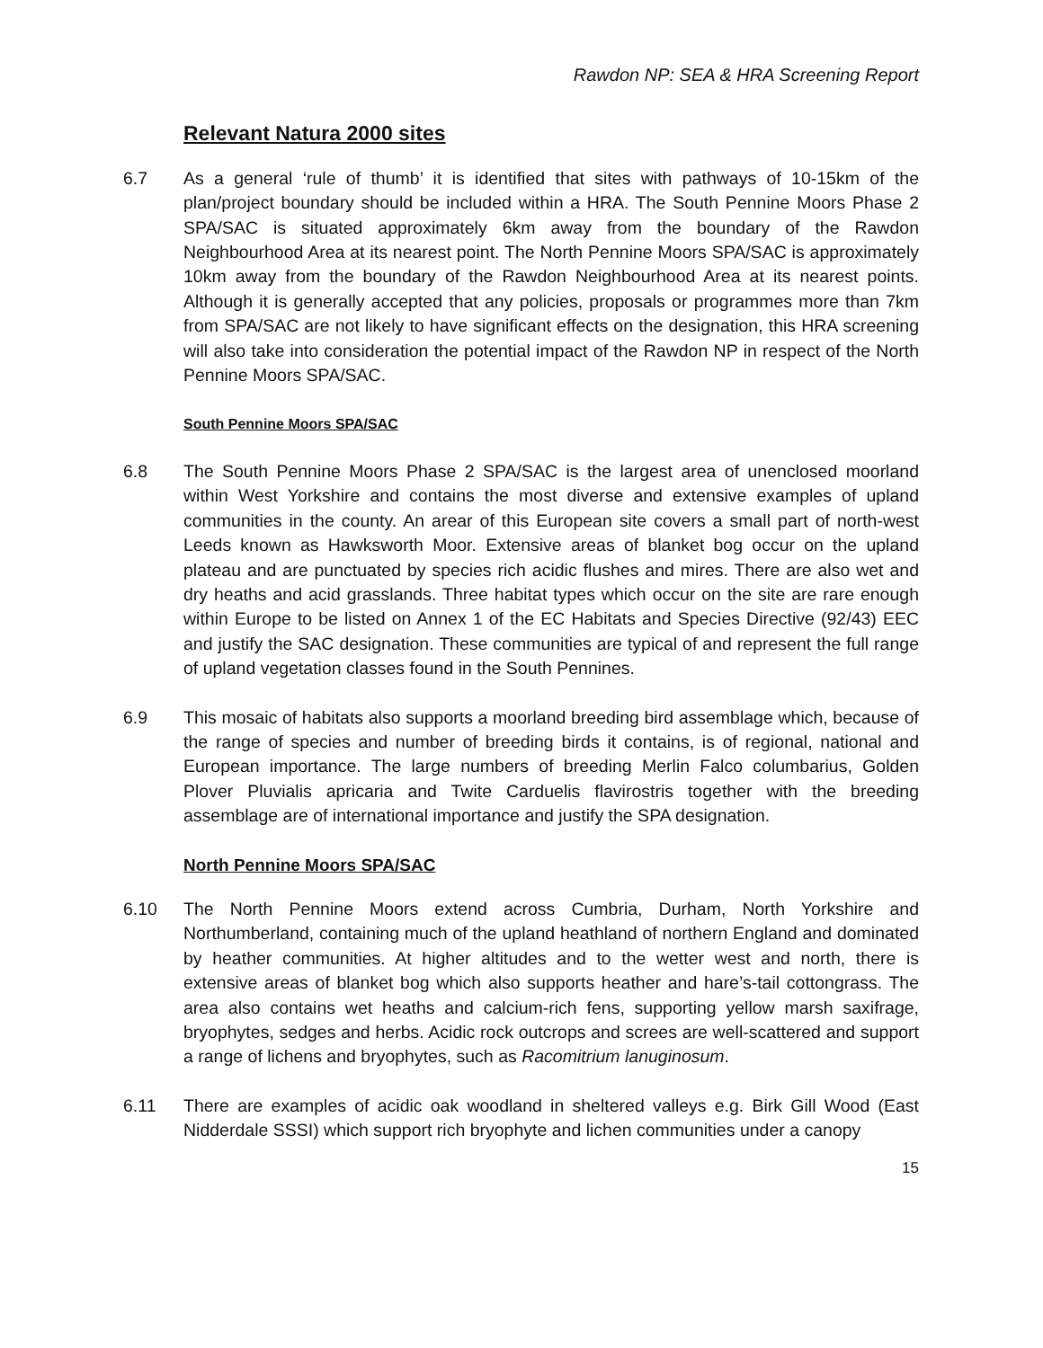Rawdon NP: SEA & HRA Screening Report
Relevant Natura 2000 sites
6.7 As a general ‘rule of thumb’ it is identified that sites with pathways of 10-15km of the plan/project boundary should be included within a HRA. The South Pennine Moors Phase 2 SPA/SAC is situated approximately 6km away from the boundary of the Rawdon Neighbourhood Area at its nearest point. The North Pennine Moors SPA/SAC is approximately 10km away from the boundary of the Rawdon Neighbourhood Area at its nearest points. Although it is generally accepted that any policies, proposals or programmes more than 7km from SPA/SAC are not likely to have significant effects on the designation, this HRA screening will also take into consideration the potential impact of the Rawdon NP in respect of the North Pennine Moors SPA/SAC.
South Pennine Moors SPA/SAC
6.8 The South Pennine Moors Phase 2 SPA/SAC is the largest area of unenclosed moorland within West Yorkshire and contains the most diverse and extensive examples of upland communities in the county. An arear of this European site covers a small part of north-west Leeds known as Hawksworth Moor. Extensive areas of blanket bog occur on the upland plateau and are punctuated by species rich acidic flushes and mires. There are also wet and dry heaths and acid grasslands. Three habitat types which occur on the site are rare enough within Europe to be listed on Annex 1 of the EC Habitats and Species Directive (92/43) EEC and justify the SAC designation. These communities are typical of and represent the full range of upland vegetation classes found in the South Pennines.
6.9 This mosaic of habitats also supports a moorland breeding bird assemblage which, because of the range of species and number of breeding birds it contains, is of regional, national and European importance. The large numbers of breeding Merlin Falco columbarius, Golden Plover Pluvialis apricaria and Twite Carduelis flavirostris together with the breeding assemblage are of international importance and justify the SPA designation.
North Pennine Moors SPA/SAC
6.10 The North Pennine Moors extend across Cumbria, Durham, North Yorkshire and Northumberland, containing much of the upland heathland of northern England and dominated by heather communities. At higher altitudes and to the wetter west and north, there is extensive areas of blanket bog which also supports heather and hare’s-tail cottongrass. The area also contains wet heaths and calcium-rich fens, supporting yellow marsh saxifrage, bryophytes, sedges and herbs. Acidic rock outcrops and screes are well-scattered and support a range of lichens and bryophytes, such as Racomitrium lanuginosum.
6.11 There are examples of acidic oak woodland in sheltered valleys e.g. Birk Gill Wood (East Nidderdale SSSI) which support rich bryophyte and lichen communities under a canopy
15